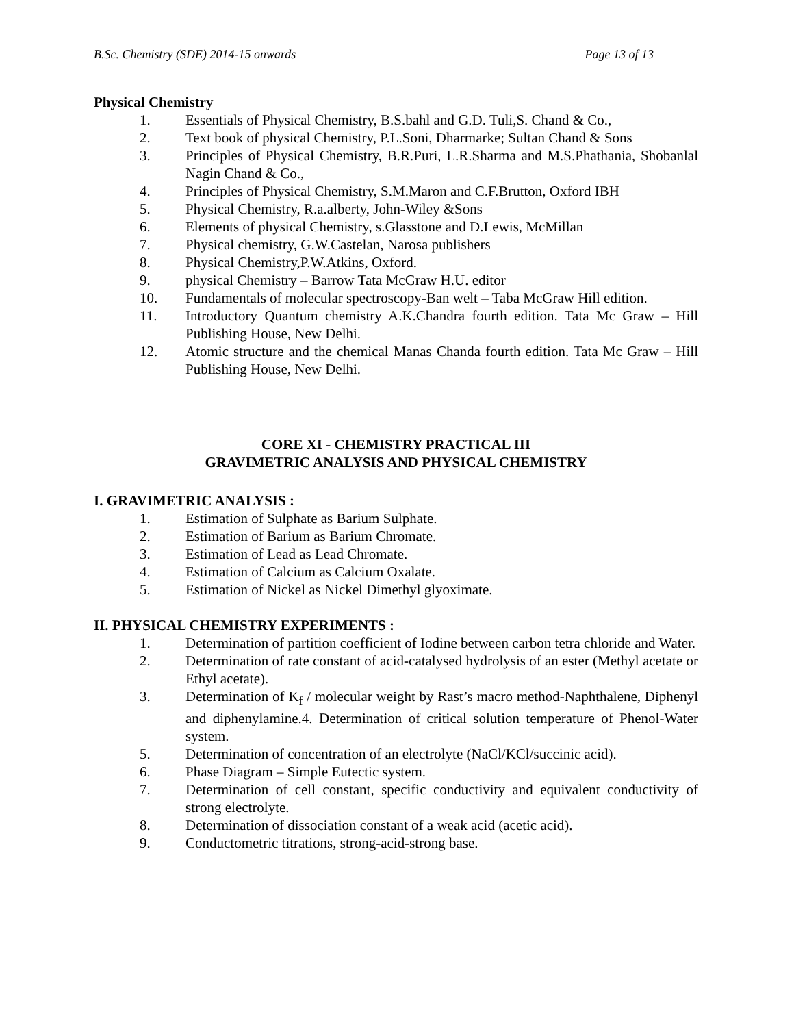B.Sc. Chemistry (SDE) 2014-15 onwards Page 13 of 13
Physical Chemistry
1. Essentials of Physical Chemistry, B.S.bahl and G.D. Tuli,S. Chand & Co.,
2. Text book of physical Chemistry, P.L.Soni, Dharmarke; Sultan Chand & Sons
3. Principles of Physical Chemistry, B.R.Puri, L.R.Sharma and M.S.Phathania, Shobanlal Nagin Chand & Co.,
4. Principles of Physical Chemistry, S.M.Maron and C.F.Brutton, Oxford IBH
5. Physical Chemistry, R.a.alberty, John-Wiley &Sons
6. Elements of physical Chemistry, s.Glasstone and D.Lewis, McMillan
7. Physical chemistry, G.W.Castelan, Narosa publishers
8. Physical Chemistry,P.W.Atkins, Oxford.
9. physical Chemistry – Barrow Tata McGraw H.U. editor
10. Fundamentals of molecular spectroscopy-Ban welt – Taba McGraw Hill edition.
11. Introductory Quantum chemistry A.K.Chandra fourth edition. Tata Mc Graw – Hill Publishing House, New Delhi.
12. Atomic structure and the chemical Manas Chanda fourth edition. Tata Mc Graw – Hill Publishing House, New Delhi.
CORE XI - CHEMISTRY PRACTICAL III
GRAVIMETRIC ANALYSIS AND PHYSICAL CHEMISTRY
I. GRAVIMETRIC ANALYSIS :
1. Estimation of Sulphate as Barium Sulphate.
2. Estimation of Barium as Barium Chromate.
3. Estimation of Lead as Lead Chromate.
4. Estimation of Calcium as Calcium Oxalate.
5. Estimation of Nickel as Nickel Dimethyl glyoximate.
II. PHYSICAL CHEMISTRY EXPERIMENTS :
1. Determination of partition coefficient of Iodine between carbon tetra chloride and Water.
2. Determination of rate constant of acid-catalysed hydrolysis of an ester (Methyl acetate or Ethyl acetate).
3. Determination of K<sub>f</sub> / molecular weight by Rast’s macro method-Naphthalene, Diphenyl and diphenylamine.4. Determination of critical solution temperature of Phenol-Water system.
5. Determination of concentration of an electrolyte (NaCl/KCl/succinic acid).
6. Phase Diagram – Simple Eutectic system.
7. Determination of cell constant, specific conductivity and equivalent conductivity of strong electrolyte.
8. Determination of dissociation constant of a weak acid (acetic acid).
9. Conductometric titrations, strong-acid-strong base.